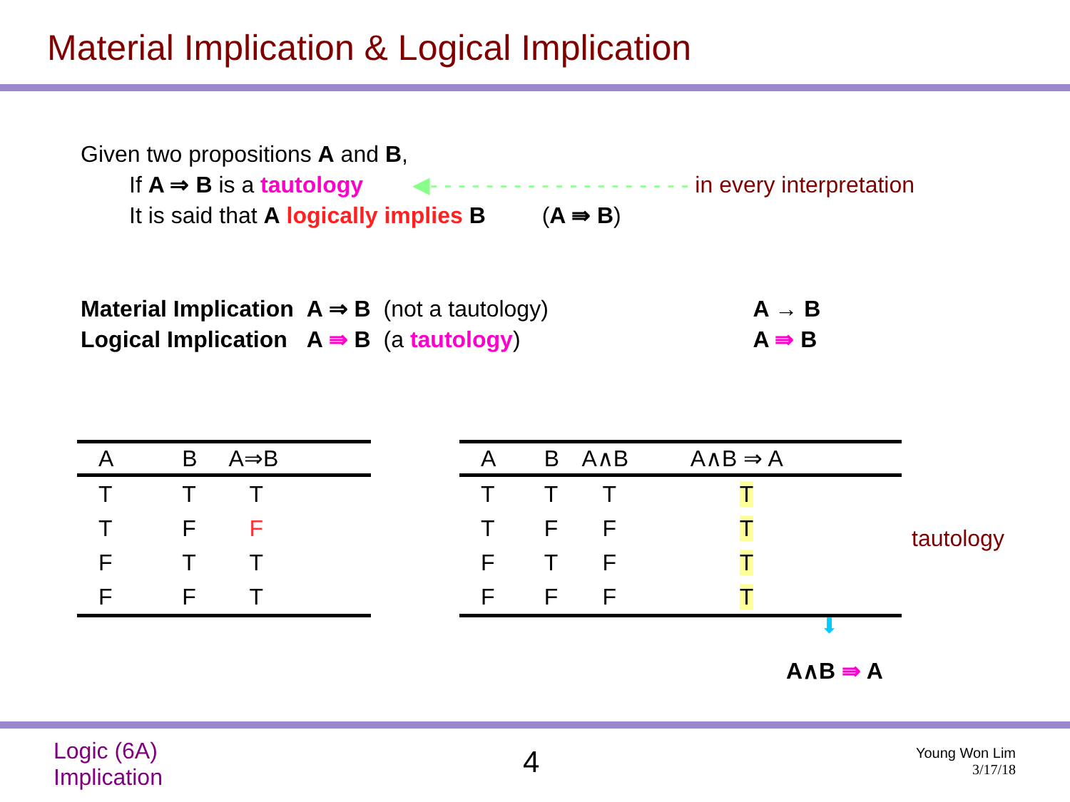Material Implication & Logical Implication
Given two propositions A and B,
If A ⇒ B is a tautology ◀- - - - - - - - - - - - - - - - - - - in every interpretation
It is said that A logically implies B (A ⇛ B)
| Material Implication | A ⇒ B | (not a tautology) | A → B |
| Logical Implication | A ⇛ B | (a tautology ) | A ⇛ B |
| A | B | A⇒B |
| --- | --- | --- |
| T | T | T |
| T | F | F |
| F | T | T |
| F | F | T |
| A | B | A∧B | A∧B ⇒ A |
| --- | --- | --- | --- |
| T | T | T | T |
| T | F | F | T |
| F | T | F | T |
| F | F | F | T |
tautology
⬇
A∧B ⇛ A
Logic (6A)
Implication
4
Young Won Lim
3/17/18